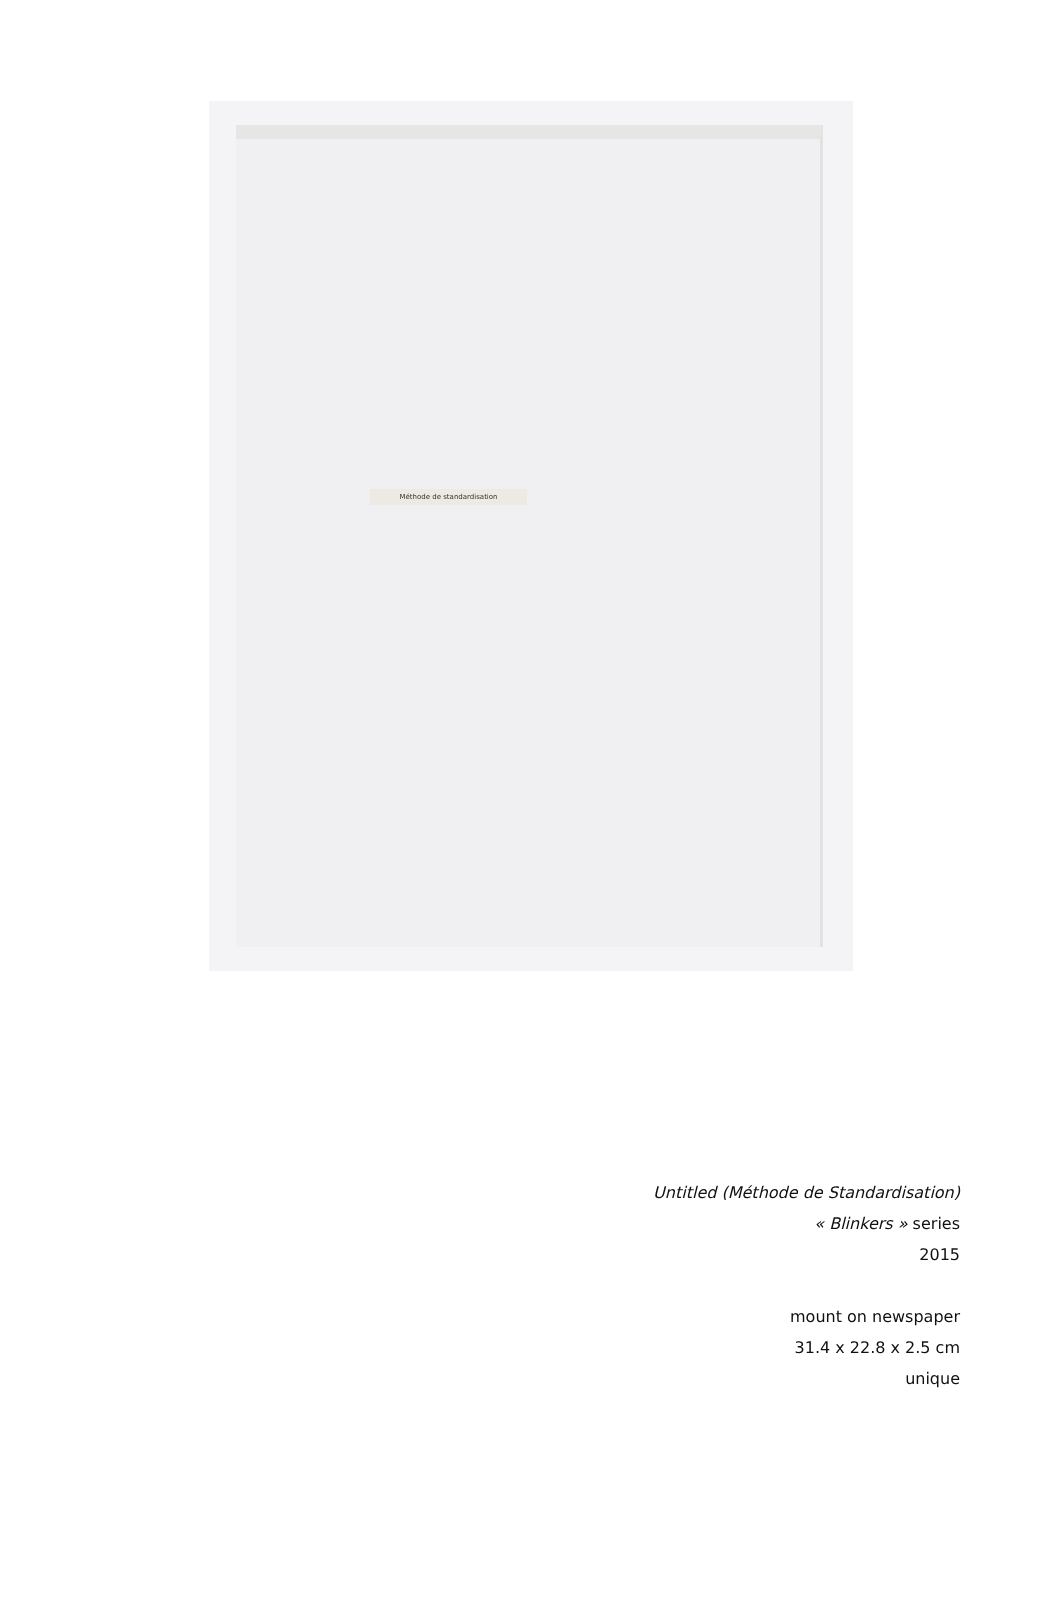Méthode de standardisation
Untitled (Méthode de Standardisation)
« Blinkers » series
2015
mount on newspaper
31.4 x 22.8 x 2.5 cm
unique